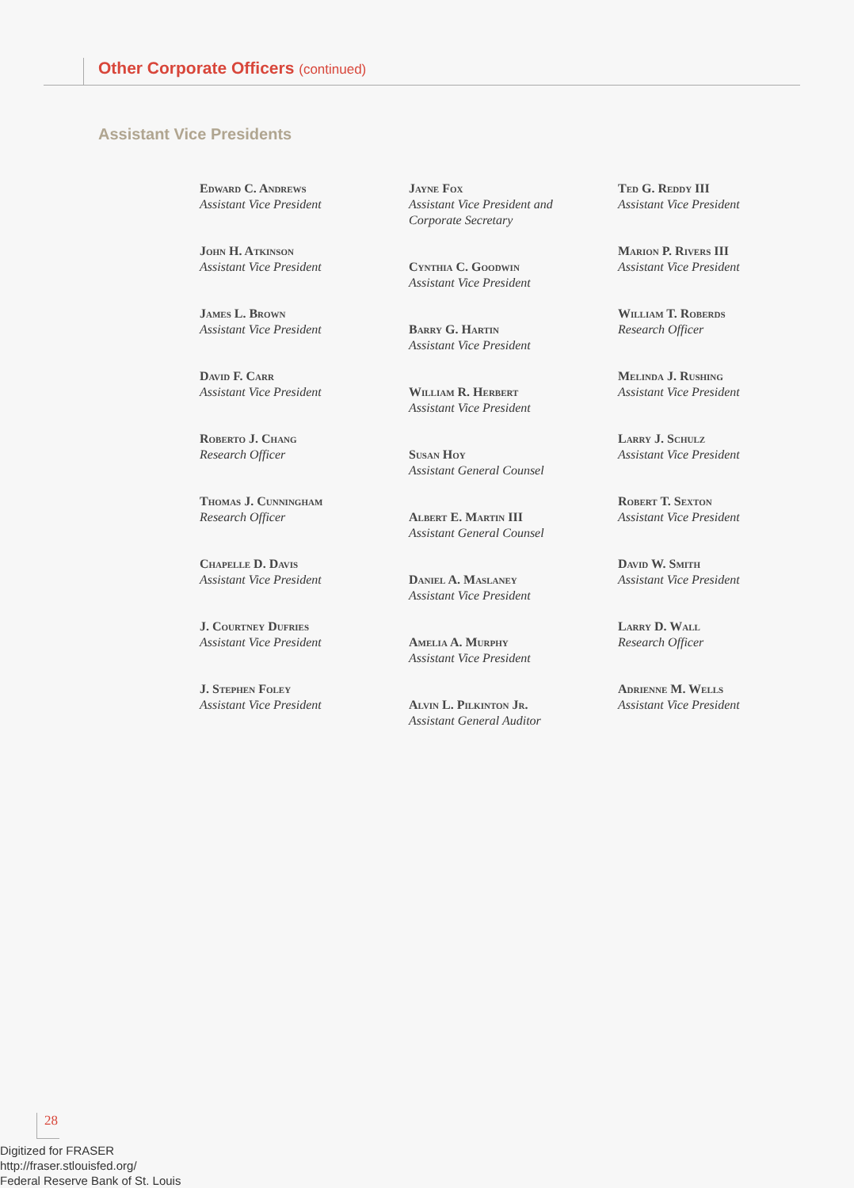Other Corporate Officers (continued)
Assistant Vice Presidents
Edward C. Andrews
Assistant Vice President
John H. Atkinson
Assistant Vice President
James L. Brown
Assistant Vice President
David F. Carr
Assistant Vice President
Roberto J. Chang
Research Officer
Thomas J. Cunningham
Research Officer
Chapelle D. Davis
Assistant Vice President
J. Courtney Dufries
Assistant Vice President
J. Stephen Foley
Assistant Vice President
Jayne Fox
Assistant Vice President and
Corporate Secretary
Cynthia C. Goodwin
Assistant Vice President
Barry G. Hartin
Assistant Vice President
William R. Herbert
Assistant Vice President
Susan Hoy
Assistant General Counsel
Albert E. Martin III
Assistant General Counsel
Daniel A. Maslaney
Assistant Vice President
Amelia A. Murphy
Assistant Vice President
Alvin L. Pilkinton Jr.
Assistant General Auditor
Ted G. Reddy III
Assistant Vice President
Marion P. Rivers III
Assistant Vice President
William T. Roberds
Research Officer
Melinda J. Rushing
Assistant Vice President
Larry J. Schulz
Assistant Vice President
Robert T. Sexton
Assistant Vice President
David W. Smith
Assistant Vice President
Larry D. Wall
Research Officer
Adrienne M. Wells
Assistant Vice President
28
Digitized for FRASER
http://fraser.stlouisfed.org/
Federal Reserve Bank of St. Louis